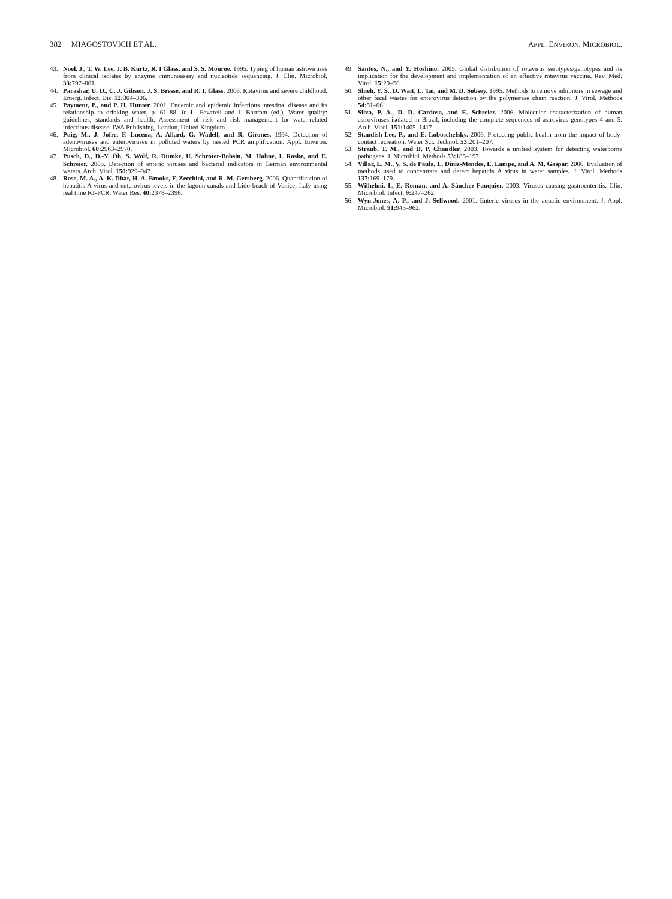382 MIAGOSTOVICH ET AL. APPL. ENVIRON. MICROBIOL.
43. Noel, J., T. W. Lee, J. B. Kurtz, R. I Glass, and S. S. Monroe. 1995. Typing of human astroviruses from clinical isolates by enzyme immunoassay and nucleotide sequencing. J. Clin. Microbiol. 33: 797–801.
44. Parashar, U. D., C. J. Gibson, J. S. Bresse, and R. I. Glass. 2006. Rotavirus and severe childhood. Emerg. Infect. Dis. 12: 304–306.
45. Payment, P., and P. H. Hunter. 2001. Endemic and epidemic infectious intestinal disease and its relationship to drinking water, p. 61–88. In L. Fewtrell and J. Bartram (ed.), Water quality: guidelines, standards and health. Assessment of risk and risk management for water-related infectious disease. IWA Publishing, London, United Kingdom.
46. Puig, M., J. Jofre, F. Lucena, A. Allard, G. Wadell, and R. Girones. 1994. Detection of adenoviruses and enteroviruses in polluted waters by nested PCR amplification. Appl. Environ. Microbiol. 60: 2963–2970.
47. Pusch, D., D.-Y. Oh, S. Wolf, R. Dumke, U. Schroter-Bobsin, M. Hohne, I. Roske, and E. Schreier. 2005. Detection of enteric viruses and bacterial indicators in German environmental waters. Arch. Virol. 150: 929–947.
48. Rose, M. A., A. K. Dhar, H. A. Brooks, F. Zecchini, and R. M. Gersberg. 2006. Quantification of hepatitis A virus and enterovirus levels in the lagoon canals and Lido beach of Venice, Italy using real time RT-PCR. Water Res. 40: 2378–2396.
49. Santos, N., and Y. Hoshino. 2005. Global distribution of rotavirus serotypes/genotypes and its implication for the development and implementation of an effective rotavirus vaccine. Rev. Med. Virol. 15: 29–56.
50. Shieh, Y. S., D. Wait, L. Tai, and M. D. Sobsey. 1995. Methods to remove inhibitors in sewage and other fecal wastes for enterovirus detection by the polymerase chain reaction. J. Virol. Methods 54: 51–66.
51. Silva, P. A., D. D. Cardoso, and E. Schreier. 2006. Molecular characterization of human astroviruses isolated in Brazil, including the complete sequences of astrovirus genotypes 4 and 5. Arch. Virol. 151: 1405–1417.
52. Standish-Lee, P., and E. Loboschefsky. 2006. Protecting public health from the impact of body-contact recreation. Water Sci. Technol. 53: 201–207.
53. Straub, T. M., and D. P. Chandler. 2003. Towards a unified system for detecting waterborne pathogens. J. Microbiol. Methods 53: 185–197.
54. Villar, L. M., V. S. de Paula, L. Diniz-Mendes, E. Lampe, and A. M. Gaspar. 2006. Evaluation of methods used to concentrate and detect hepatitis A virus in water samples. J. Virol. Methods 137: 169–179.
55. Wilhelmi, I., E. Roman, and A. Sánchez-Fauquier. 2003. Viruses causing gastroenteritis. Clin. Microbiol. Infect. 9: 247–262.
56. Wyn-Jones, A. P., and J. Sellwood. 2001. Enteric viruses in the aquatic environment. J. Appl. Microbiol. 91: 945–962.